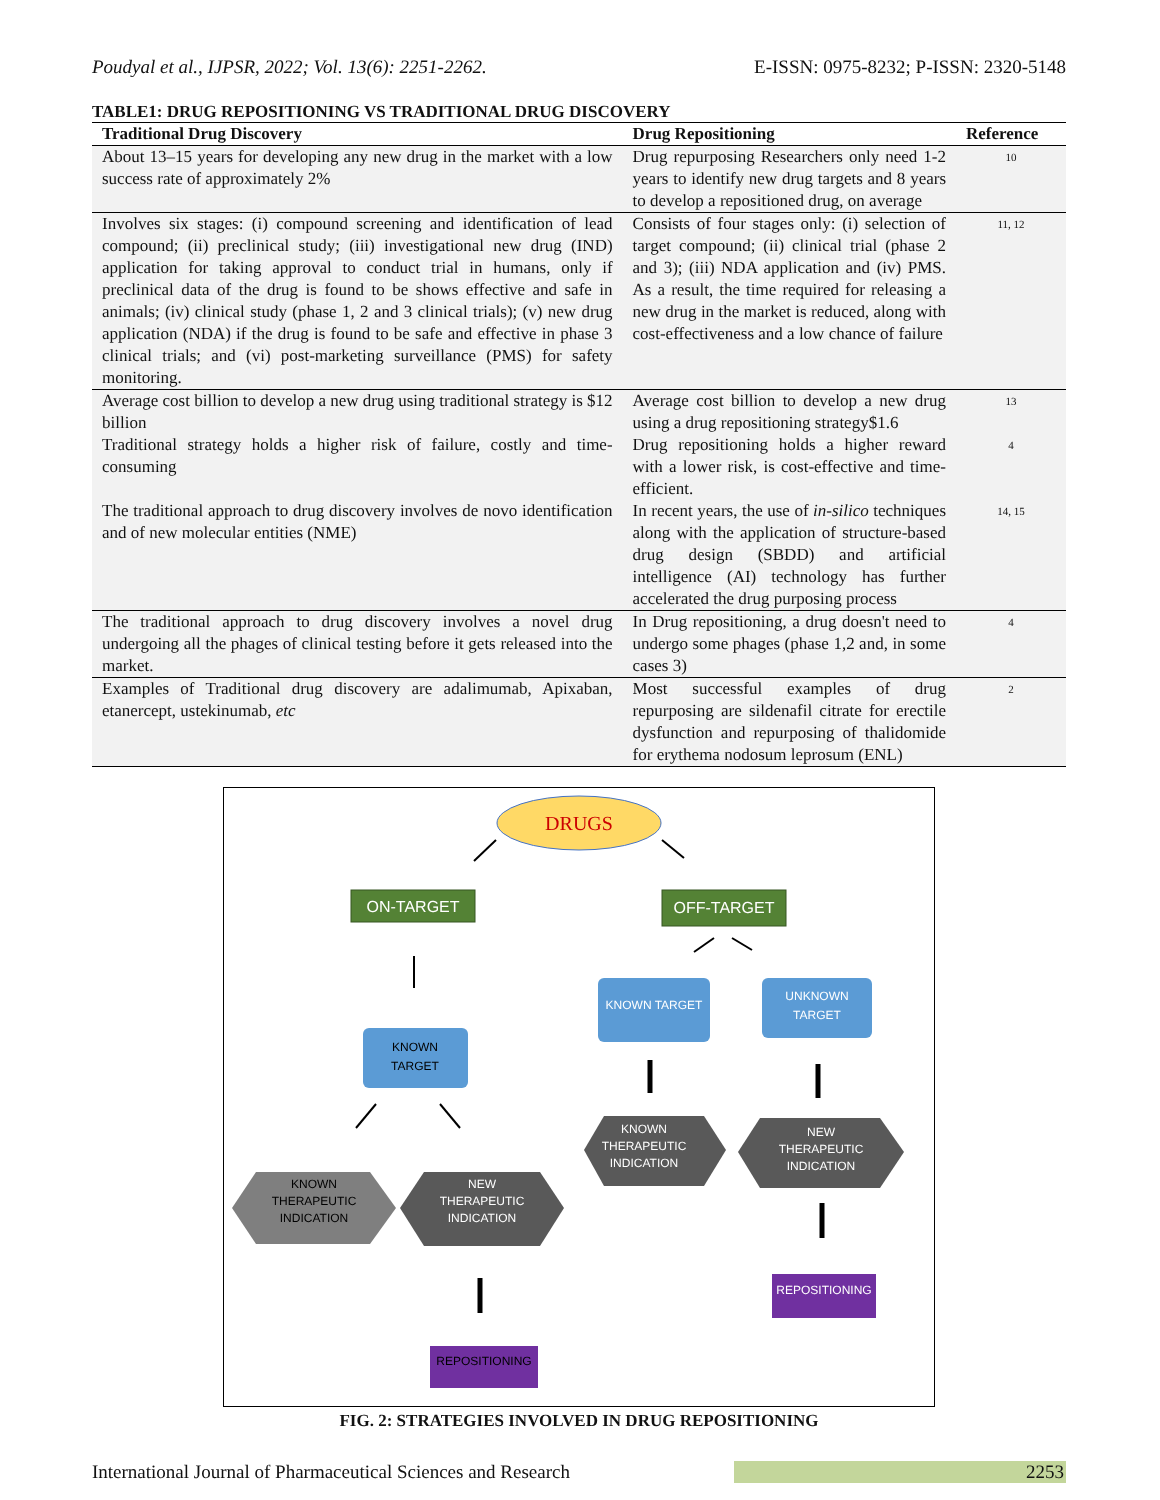Poudyal et al., IJPSR, 2022; Vol. 13(6): 2251-2262. E-ISSN: 0975-8232; P-ISSN: 2320-5148
TABLE1: DRUG REPOSITIONING VS TRADITIONAL DRUG DISCOVERY
| Traditional Drug Discovery | Drug Repositioning | Reference |
| --- | --- | --- |
| About 13–15 years for developing any new drug in the market with a low success rate of approximately 2% | Drug repurposing Researchers only need 1-2 years to identify new drug targets and 8 years to develop a repositioned drug, on average | 10 |
| Involves six stages: (i) compound screening and identification of lead compound; (ii) preclinical study; (iii) investigational new drug (IND) application for taking approval to conduct trial in humans, only if preclinical data of the drug is found to be shows effective and safe in animals; (iv) clinical study (phase 1, 2 and 3 clinical trials); (v) new drug application (NDA) if the drug is found to be safe and effective in phase 3 clinical trials; and (vi) post-marketing surveillance (PMS) for safety monitoring. | Consists of four stages only: (i) selection of target compound; (ii) clinical trial (phase 2 and 3); (iii) NDA application and (iv) PMS. As a result, the time required for releasing a new drug in the market is reduced, along with cost-effectiveness and a low chance of failure | 11, 12 |
| Average cost billion to develop a new drug using traditional strategy is $12 billion | Average cost billion to develop a new drug using a drug repositioning strategy$1.6 | 13 |
| Traditional strategy holds a higher risk of failure, costly and time-consuming | Drug repositioning holds a higher reward with a lower risk, is cost-effective and time-efficient. | 4 |
| The traditional approach to drug discovery involves de novo identification and of new molecular entities (NME) | In recent years, the use of in-silico techniques along with the application of structure-based drug design (SBDD) and artificial intelligence (AI) technology has further accelerated the drug purposing process | 14, 15 |
| The traditional approach to drug discovery involves a novel drug undergoing all the phages of clinical testing before it gets released into the market. | In Drug repositioning, a drug doesn't need to undergo some phages (phase 1,2 and, in some cases 3) | 4 |
| Examples of Traditional drug discovery are adalimumab, Apixaban, etanercept, ustekinumab, etc | Most successful examples of drug repurposing are sildenafil citrate for erectile dysfunction and repurposing of thalidomide for erythema nodosum leprosum (ENL) | 2 |
DRUGS
ON-TARGET
OFF-TARGET
KNOWN TARGET
UNKNOWN
TARGET
KNOWN
TARGET
KNOWN
THERAPEUTIC
INDICATION
NEW
THERAPEUTIC
INDICATION
KNOWN
THERAPEUTIC
INDICATION
NEW
THERAPEUTIC
INDICATION
REPOSITIONING
REPOSITIONING
FIG. 2: STRATEGIES INVOLVED IN DRUG REPOSITIONING
International Journal of Pharmaceutical Sciences and Research 2253